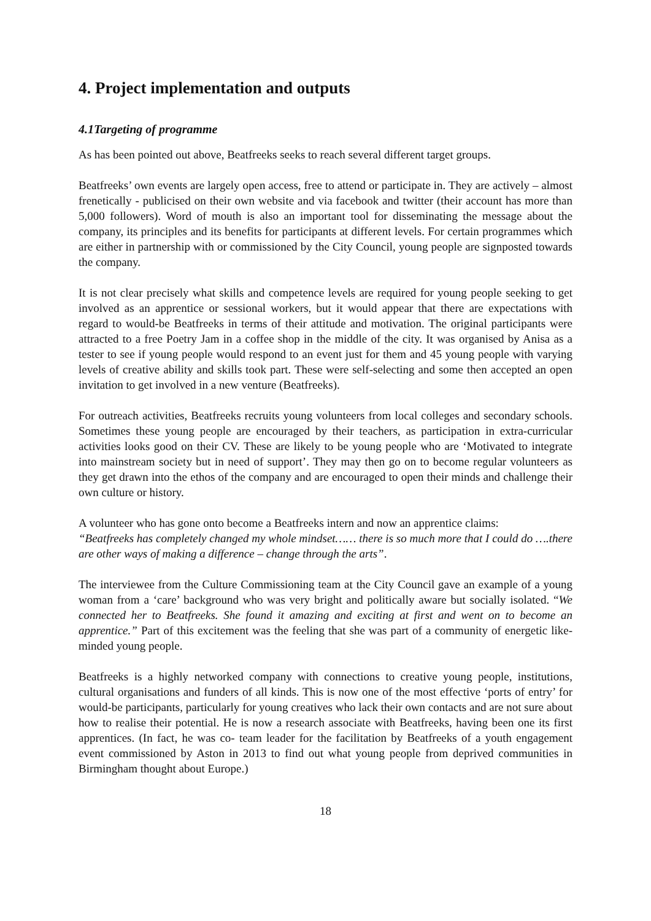4. Project implementation and outputs
4.1Targeting of programme
As has been pointed out above, Beatfreeks seeks to reach several different target groups.
Beatfreeks’ own events are largely open access, free to attend or participate in. They are actively – almost frenetically - publicised on their own website and via facebook and twitter (their account has more than 5,000 followers). Word of mouth is also an important tool for disseminating the message about the company, its principles and its benefits for participants at different levels. For certain programmes which are either in partnership with or commissioned by the City Council, young people are signposted towards the company.
It is not clear precisely what skills and competence levels are required for young people seeking to get involved as an apprentice or sessional workers, but it would appear that there are expectations with regard to would-be Beatfreeks in terms of their attitude and motivation. The original participants were attracted to a free Poetry Jam in a coffee shop in the middle of the city. It was organised by Anisa as a tester to see if young people would respond to an event just for them and 45 young people with varying levels of creative ability and skills took part. These were self-selecting and some then accepted an open invitation to get involved in a new venture (Beatfreeks).
For outreach activities, Beatfreeks recruits young volunteers from local colleges and secondary schools. Sometimes these young people are encouraged by their teachers, as participation in extra-curricular activities looks good on their CV. These are likely to be young people who are ‘Motivated to integrate into mainstream society but in need of support’. They may then go on to become regular volunteers as they get drawn into the ethos of the company and are encouraged to open their minds and challenge their own culture or history.
A volunteer who has gone onto become a Beatfreeks intern and now an apprentice claims:
“Beatfreeks has completely changed my whole mindset…… there is so much more that I could do ….there are other ways of making a difference – change through the arts”.
The interviewee from the Culture Commissioning team at the City Council gave an example of a young woman from a ‘care’ background who was very bright and politically aware but socially isolated. “We connected her to Beatfreeks. She found it amazing and exciting at first and went on to become an apprentice.” Part of this excitement was the feeling that she was part of a community of energetic like-minded young people.
Beatfreeks is a highly networked company with connections to creative young people, institutions, cultural organisations and funders of all kinds. This is now one of the most effective ‘ports of entry’ for would-be participants, particularly for young creatives who lack their own contacts and are not sure about how to realise their potential. He is now a research associate with Beatfreeks, having been one its first apprentices. (In fact, he was co- team leader for the facilitation by Beatfreeks of a youth engagement event commissioned by Aston in 2013 to find out what young people from deprived communities in Birmingham thought about Europe.)
18